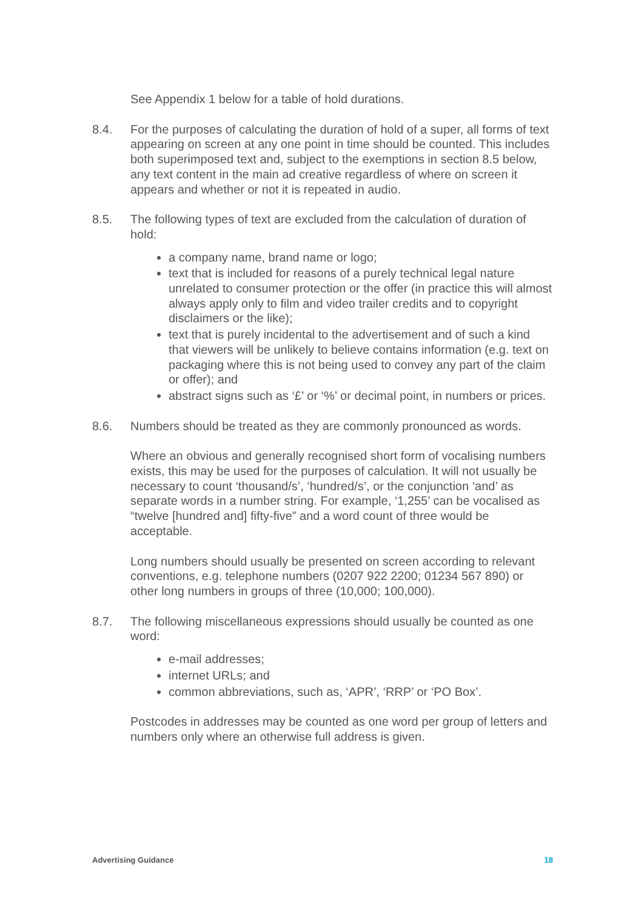See Appendix 1 below for a table of hold durations.
8.4. For the purposes of calculating the duration of hold of a super, all forms of text appearing on screen at any one point in time should be counted. This includes both superimposed text and, subject to the exemptions in section 8.5 below, any text content in the main ad creative regardless of where on screen it appears and whether or not it is repeated in audio.
8.5. The following types of text are excluded from the calculation of duration of hold:
a company name, brand name or logo;
text that is included for reasons of a purely technical legal nature unrelated to consumer protection or the offer (in practice this will almost always apply only to film and video trailer credits and to copyright disclaimers or the like);
text that is purely incidental to the advertisement and of such a kind that viewers will be unlikely to believe contains information (e.g. text on packaging where this is not being used to convey any part of the claim or offer); and
abstract signs such as ‘£’ or ‘%’ or decimal point, in numbers or prices.
8.6. Numbers should be treated as they are commonly pronounced as words.
Where an obvious and generally recognised short form of vocalising numbers exists, this may be used for the purposes of calculation. It will not usually be necessary to count ‘thousand/s’, ‘hundred/s’, or the conjunction ‘and’ as separate words in a number string. For example, ‘1,255’ can be vocalised as “twelve [hundred and] fifty-five” and a word count of three would be acceptable.
Long numbers should usually be presented on screen according to relevant conventions, e.g. telephone numbers (0207 922 2200; 01234 567 890) or other long numbers in groups of three (10,000; 100,000).
8.7. The following miscellaneous expressions should usually be counted as one word:
e-mail addresses;
internet URLs; and
common abbreviations, such as, ‘APR’, ‘RRP’ or ‘PO Box’.
Postcodes in addresses may be counted as one word per group of letters and numbers only where an otherwise full address is given.
Advertising Guidance 18